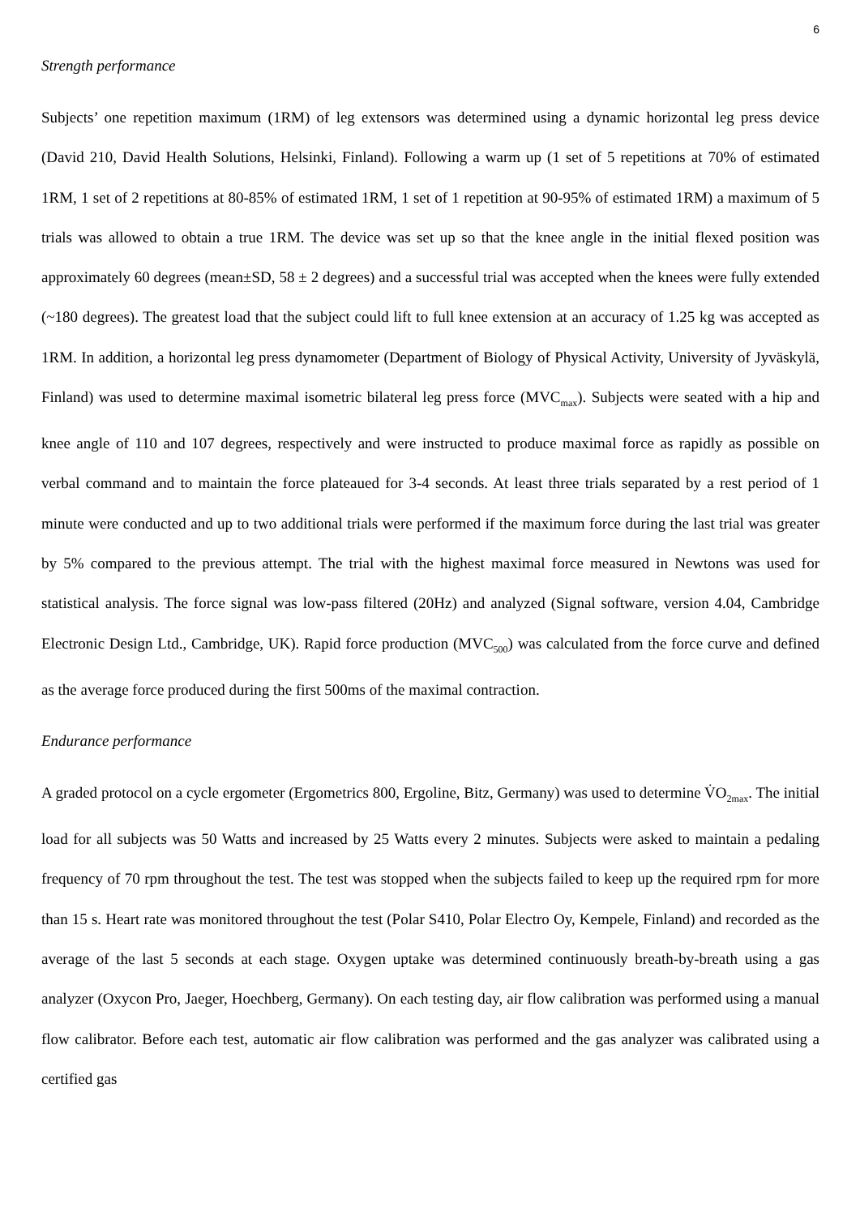6
Strength performance
Subjects’ one repetition maximum (1RM) of leg extensors was determined using a dynamic horizontal leg press device (David 210, David Health Solutions, Helsinki, Finland). Following a warm up (1 set of 5 repetitions at 70% of estimated 1RM, 1 set of 2 repetitions at 80-85% of estimated 1RM, 1 set of 1 repetition at 90-95% of estimated 1RM) a maximum of 5 trials was allowed to obtain a true 1RM. The device was set up so that the knee angle in the initial flexed position was approximately 60 degrees (mean±SD, 58 ± 2 degrees) and a successful trial was accepted when the knees were fully extended (~180 degrees). The greatest load that the subject could lift to full knee extension at an accuracy of 1.25 kg was accepted as 1RM. In addition, a horizontal leg press dynamometer (Department of Biology of Physical Activity, University of Jyväskylä, Finland) was used to determine maximal isometric bilateral leg press force (MVC<sub>max</sub>). Subjects were seated with a hip and knee angle of 110 and 107 degrees, respectively and were instructed to produce maximal force as rapidly as possible on verbal command and to maintain the force plateaued for 3-4 seconds. At least three trials separated by a rest period of 1 minute were conducted and up to two additional trials were performed if the maximum force during the last trial was greater by 5% compared to the previous attempt. The trial with the highest maximal force measured in Newtons was used for statistical analysis. The force signal was low-pass filtered (20Hz) and analyzed (Signal software, version 4.04, Cambridge Electronic Design Ltd., Cambridge, UK). Rapid force production (MVC<sub>500</sub>) was calculated from the force curve and defined as the average force produced during the first 500ms of the maximal contraction.
Endurance performance
A graded protocol on a cycle ergometer (Ergometrics 800, Ergoline, Bitz, Germany) was used to determine V̇O<sub>2max</sub>. The initial load for all subjects was 50 Watts and increased by 25 Watts every 2 minutes. Subjects were asked to maintain a pedaling frequency of 70 rpm throughout the test. The test was stopped when the subjects failed to keep up the required rpm for more than 15 s. Heart rate was monitored throughout the test (Polar S410, Polar Electro Oy, Kempele, Finland) and recorded as the average of the last 5 seconds at each stage. Oxygen uptake was determined continuously breath-by-breath using a gas analyzer (Oxycon Pro, Jaeger, Hoechberg, Germany). On each testing day, air flow calibration was performed using a manual flow calibrator. Before each test, automatic air flow calibration was performed and the gas analyzer was calibrated using a certified gas